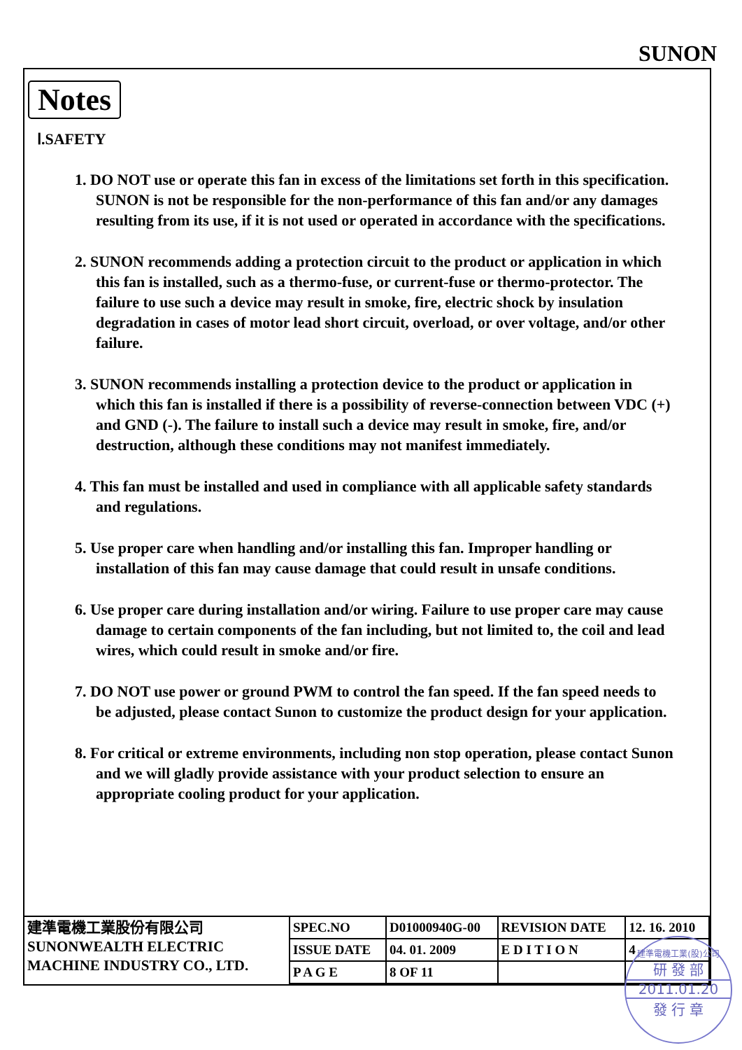SUNON
Notes
Ⅰ.SAFETY
1. DO NOT use or operate this fan in excess of the limitations set forth in this specification. SUNON is not be responsible for the non-performance of this fan and/or any damages resulting from its use, if it is not used or operated in accordance with the specifications.
2. SUNON recommends adding a protection circuit to the product or application in which this fan is installed, such as a thermo-fuse, or current-fuse or thermo-protector. The failure to use such a device may result in smoke, fire, electric shock by insulation degradation in cases of motor lead short circuit, overload, or over voltage, and/or other failure.
3. SUNON recommends installing a protection device to the product or application in which this fan is installed if there is a possibility of reverse-connection between VDC (+) and GND (-). The failure to install such a device may result in smoke, fire, and/or destruction, although these conditions may not manifest immediately.
4. This fan must be installed and used in compliance with all applicable safety standards and regulations.
5. Use proper care when handling and/or installing this fan. Improper handling or installation of this fan may cause damage that could result in unsafe conditions.
6. Use proper care during installation and/or wiring. Failure to use proper care may cause damage to certain components of the fan including, but not limited to, the coil and lead wires, which could result in smoke and/or fire.
7. DO NOT use power or ground PWM to control the fan speed. If the fan speed needs to be adjusted, please contact Sunon to customize the product design for your application.
8. For critical or extreme environments, including non stop operation, please contact Sunon and we will gladly provide assistance with your product selection to ensure an appropriate cooling product for your application.
| 建準電機工業股份有限公司 SUNONWEALTH ELECTRIC MACHINE INDUSTRY CO., LTD. | SPEC.NO | D01000940G-00 | REVISION DATE | 12. 16. 2010 |
| | ISSUE DATE | 04. 01. 2009 | E D I T I O N | 4 |
| | P A G E | 8 OF 11 | | |
建準電機工業(股)公司
研 發 部
2011.01.20
發 行 章